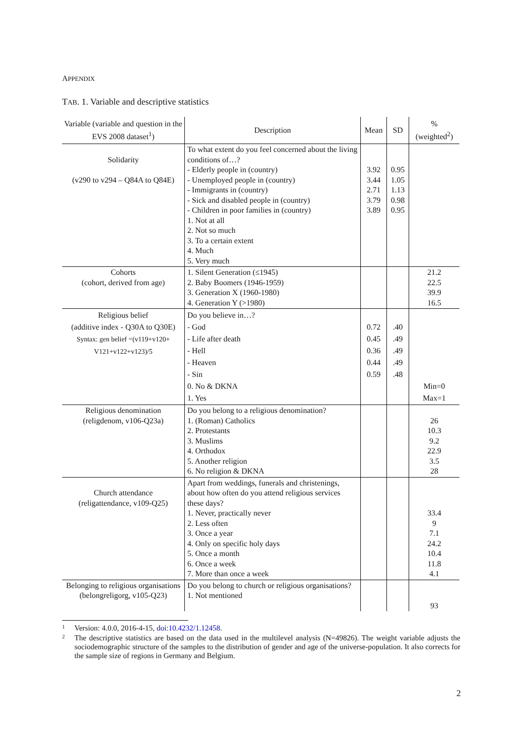APPENDIX
TAB. 1. Variable and descriptive statistics
| Variable (variable and question in the EVS 2008 dataset<sup>1</sup>) | Description | Mean | SD | % (weighted<sup>2</sup>) |
| --- | --- | --- | --- | --- |
| Solidarity (v290 to v294 – Q84A to Q84E) | To what extent do you feel concerned about the living conditions of…? - Elderly people in (country) - Unemployed people in (country) - Immigrants in (country) - Sick and disabled people in (country) - Children in poor families in (country) 1. Not at all 2. Not so much 3. To a certain extent 4. Much 5. Very much | 3.92 3.44 2.71 3.79 3.89 | 0.95 1.05 1.13 0.98 0.95 | |
| Cohorts (cohort, derived from age) | 1. Silent Generation (≤1945) 2. Baby Boomers (1946-1959) 3. Generation X (1960-1980) 4. Generation Y (>1980) | | | 21.2 22.5 39.9 16.5 |
| Religious belief (additive index - Q30A to Q30E) Syntax: gen belief =(v119+v120+ V121+v122+v123)/5 | Do you believe in…? - God - Life after death - Hell - Heaven - Sin 0. No & DKNA 1. Yes | 0.72 0.45 0.36 0.44 0.59 | .40 .49 .49 .49 .48 | Min=0 Max=1 |
| Religious denomination (religdenom, v106-Q23a) | Do you belong to a religious denomination? 1. (Roman) Catholics 2. Protestants 3. Muslims 4. Orthodox 5. Another religion 6. No religion & DKNA | | | 26 10.3 9.2 22.9 3.5 28 |
| Church attendance (religattendance, v109-Q25) | Apart from weddings, funerals and christenings, about how often do you attend religious services these days? 1. Never, practically never 2. Less often 3. Once a year 4. Only on specific holy days 5. Once a month 6. Once a week 7. More than once a week | | | 33.4 9 7.1 24.2 10.4 11.8 4.1 |
| Belonging to religious organisations (belongreligorg, v105-Q23) | Do you belong to church or religious organisations? 1. Not mentioned | | | 93 |
1 Version: 4.0.0, 2016-4-15, doi:10.4232/1.12458.
2 The descriptive statistics are based on the data used in the multilevel analysis (N=49826). The weight variable adjusts the sociodemographic structure of the samples to the distribution of gender and age of the universe-population. It also corrects for the sample size of regions in Germany and Belgium.
2